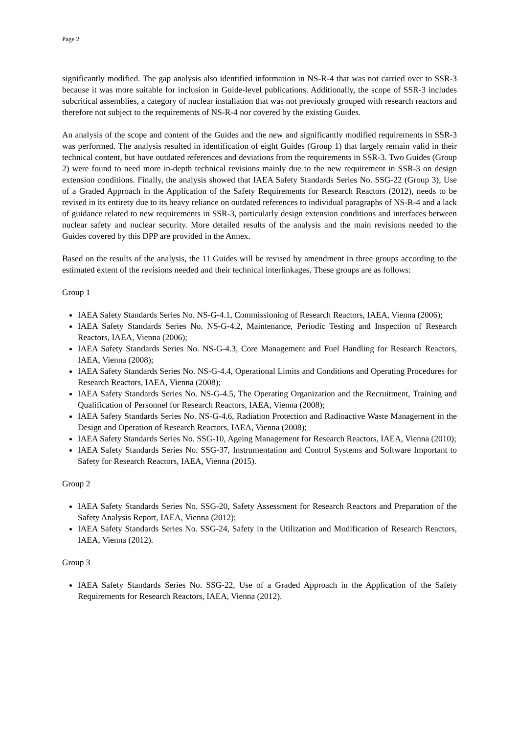Page 2
significantly modified. The gap analysis also identified information in NS-R-4 that was not carried over to SSR-3 because it was more suitable for inclusion in Guide-level publications. Additionally, the scope of SSR-3 includes subcritical assemblies, a category of nuclear installation that was not previously grouped with research reactors and therefore not subject to the requirements of NS-R-4 nor covered by the existing Guides.
An analysis of the scope and content of the Guides and the new and significantly modified requirements in SSR-3 was performed. The analysis resulted in identification of eight Guides (Group 1) that largely remain valid in their technical content, but have outdated references and deviations from the requirements in SSR-3. Two Guides (Group 2) were found to need more in-depth technical revisions mainly due to the new requirement in SSR-3 on design extension conditions. Finally, the analysis showed that IAEA Safety Standards Series No. SSG-22 (Group 3), Use of a Graded Approach in the Application of the Safety Requirements for Research Reactors (2012), needs to be revised in its entirety due to its heavy reliance on outdated references to individual paragraphs of NS-R-4 and a lack of guidance related to new requirements in SSR-3, particularly design extension conditions and interfaces between nuclear safety and nuclear security. More detailed results of the analysis and the main revisions needed to the Guides covered by this DPP are provided in the Annex.
Based on the results of the analysis, the 11 Guides will be revised by amendment in three groups according to the estimated extent of the revisions needed and their technical interlinkages. These groups are as follows:
Group 1
IAEA Safety Standards Series No. NS-G-4.1, Commissioning of Research Reactors, IAEA, Vienna (2006);
IAEA Safety Standards Series No. NS-G-4.2, Maintenance, Periodic Testing and Inspection of Research Reactors, IAEA, Vienna (2006);
IAEA Safety Standards Series No. NS-G-4.3, Core Management and Fuel Handling for Research Reactors, IAEA, Vienna (2008);
IAEA Safety Standards Series No. NS-G-4.4, Operational Limits and Conditions and Operating Procedures for Research Reactors, IAEA, Vienna (2008);
IAEA Safety Standards Series No. NS-G-4.5, The Operating Organization and the Recruitment, Training and Qualification of Personnel for Research Reactors, IAEA, Vienna (2008);
IAEA Safety Standards Series No. NS-G-4.6, Radiation Protection and Radioactive Waste Management in the Design and Operation of Research Reactors, IAEA, Vienna (2008);
IAEA Safety Standards Series No. SSG-10, Ageing Management for Research Reactors, IAEA, Vienna (2010);
IAEA Safety Standards Series No. SSG-37, Instrumentation and Control Systems and Software Important to Safety for Research Reactors, IAEA, Vienna (2015).
Group 2
IAEA Safety Standards Series No. SSG-20, Safety Assessment for Research Reactors and Preparation of the Safety Analysis Report, IAEA, Vienna (2012);
IAEA Safety Standards Series No. SSG-24, Safety in the Utilization and Modification of Research Reactors, IAEA, Vienna (2012).
Group 3
IAEA Safety Standards Series No. SSG-22, Use of a Graded Approach in the Application of the Safety Requirements for Research Reactors, IAEA, Vienna (2012).